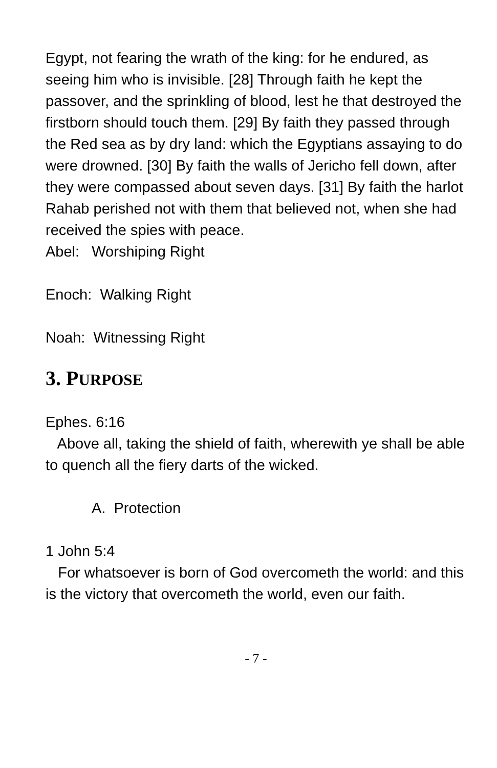Egypt, not fearing the wrath of the king: for he endured, as seeing him who is invisible. [28] Through faith he kept the passover, and the sprinkling of blood, lest he that destroyed the firstborn should touch them. [29] By faith they passed through the Red sea as by dry land: which the Egyptians assaying to do were drowned. [30] By faith the walls of Jericho fell down, after they were compassed about seven days. [31] By faith the harlot Rahab perished not with them that believed not, when she had received the spies with peace.
Abel: Worshiping Right
Enoch: Walking Right
Noah: Witnessing Right
3. PURPOSE
Ephes. 6:16
Above all, taking the shield of faith, wherewith ye shall be able to quench all the fiery darts of the wicked.
A. Protection
1 John 5:4
For whatsoever is born of God overcometh the world: and this is the victory that overcometh the world, even our faith.
- 7 -